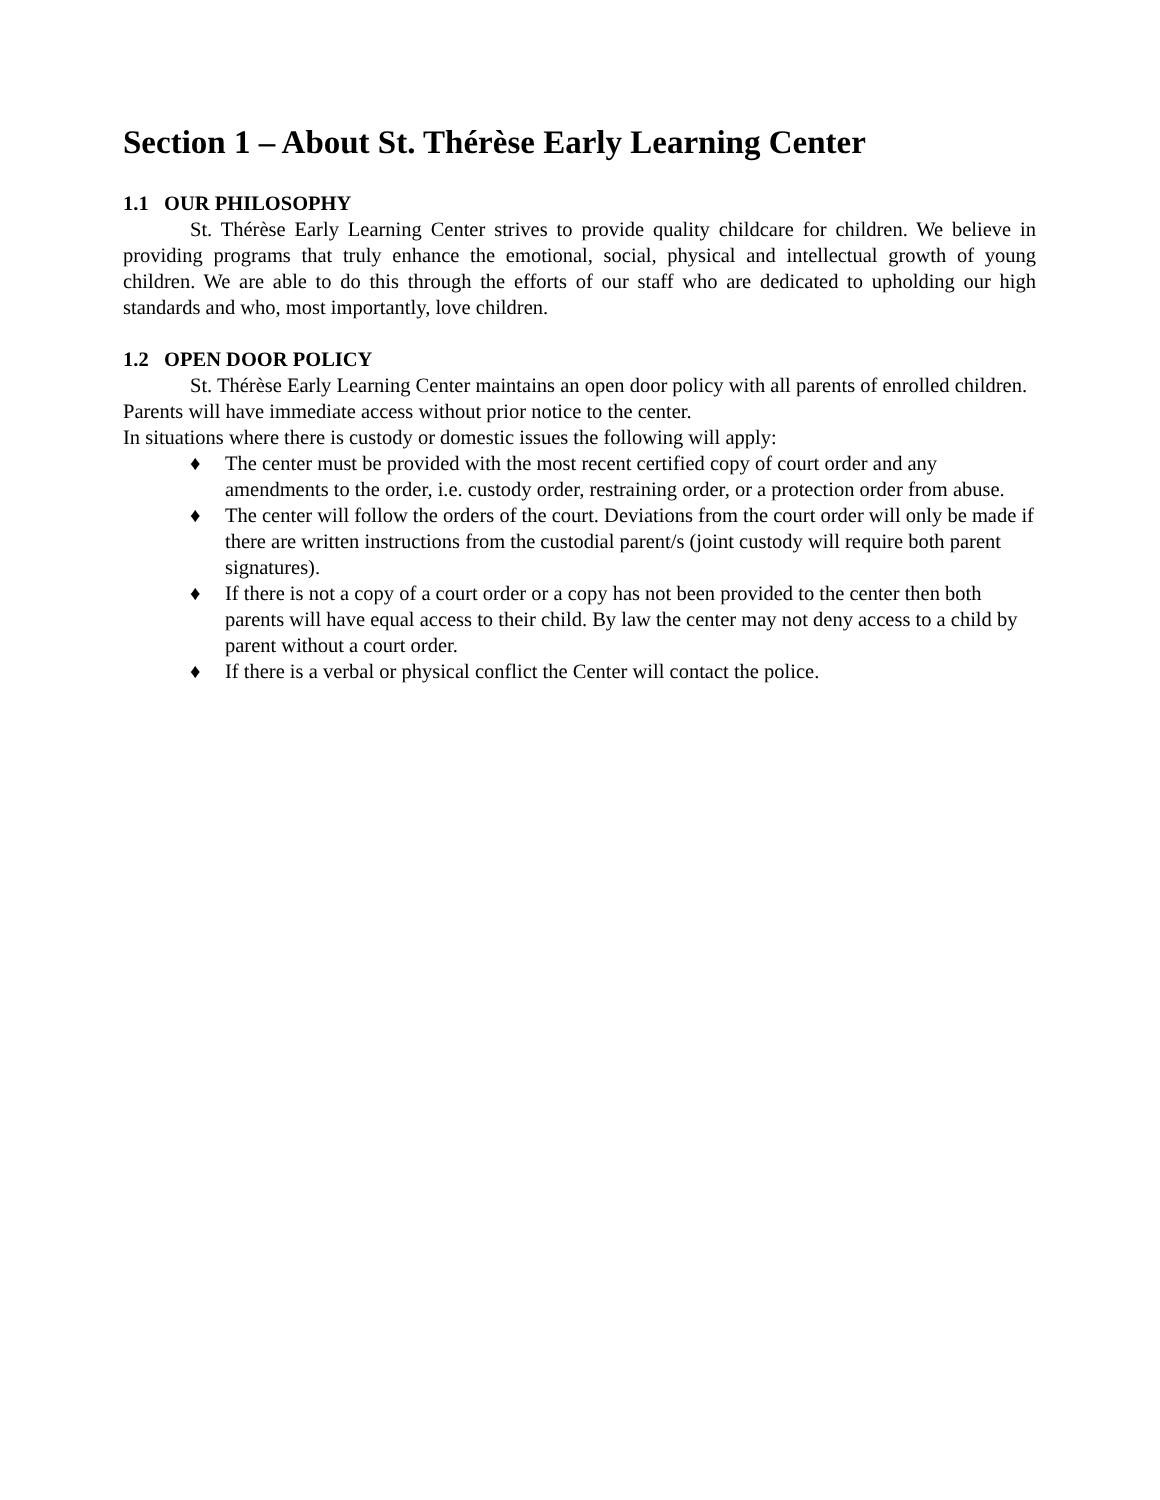Section 1 – About St. Thérèse Early Learning Center
1.1 OUR PHILOSOPHY
St. Thérèse Early Learning Center strives to provide quality childcare for children. We believe in providing programs that truly enhance the emotional, social, physical and intellectual growth of young children. We are able to do this through the efforts of our staff who are dedicated to upholding our high standards and who, most importantly, love children.
1.2 OPEN DOOR POLICY
St. Thérèse Early Learning Center maintains an open door policy with all parents of enrolled children. Parents will have immediate access without prior notice to the center.
In situations where there is custody or domestic issues the following will apply:
♦ The center must be provided with the most recent certified copy of court order and any amendments to the order, i.e. custody order, restraining order, or a protection order from abuse.
♦ The center will follow the orders of the court. Deviations from the court order will only be made if there are written instructions from the custodial parent/s (joint custody will require both parent signatures).
♦ If there is not a copy of a court order or a copy has not been provided to the center then both parents will have equal access to their child. By law the center may not deny access to a child by parent without a court order.
♦ If there is a verbal or physical conflict the Center will contact the police.